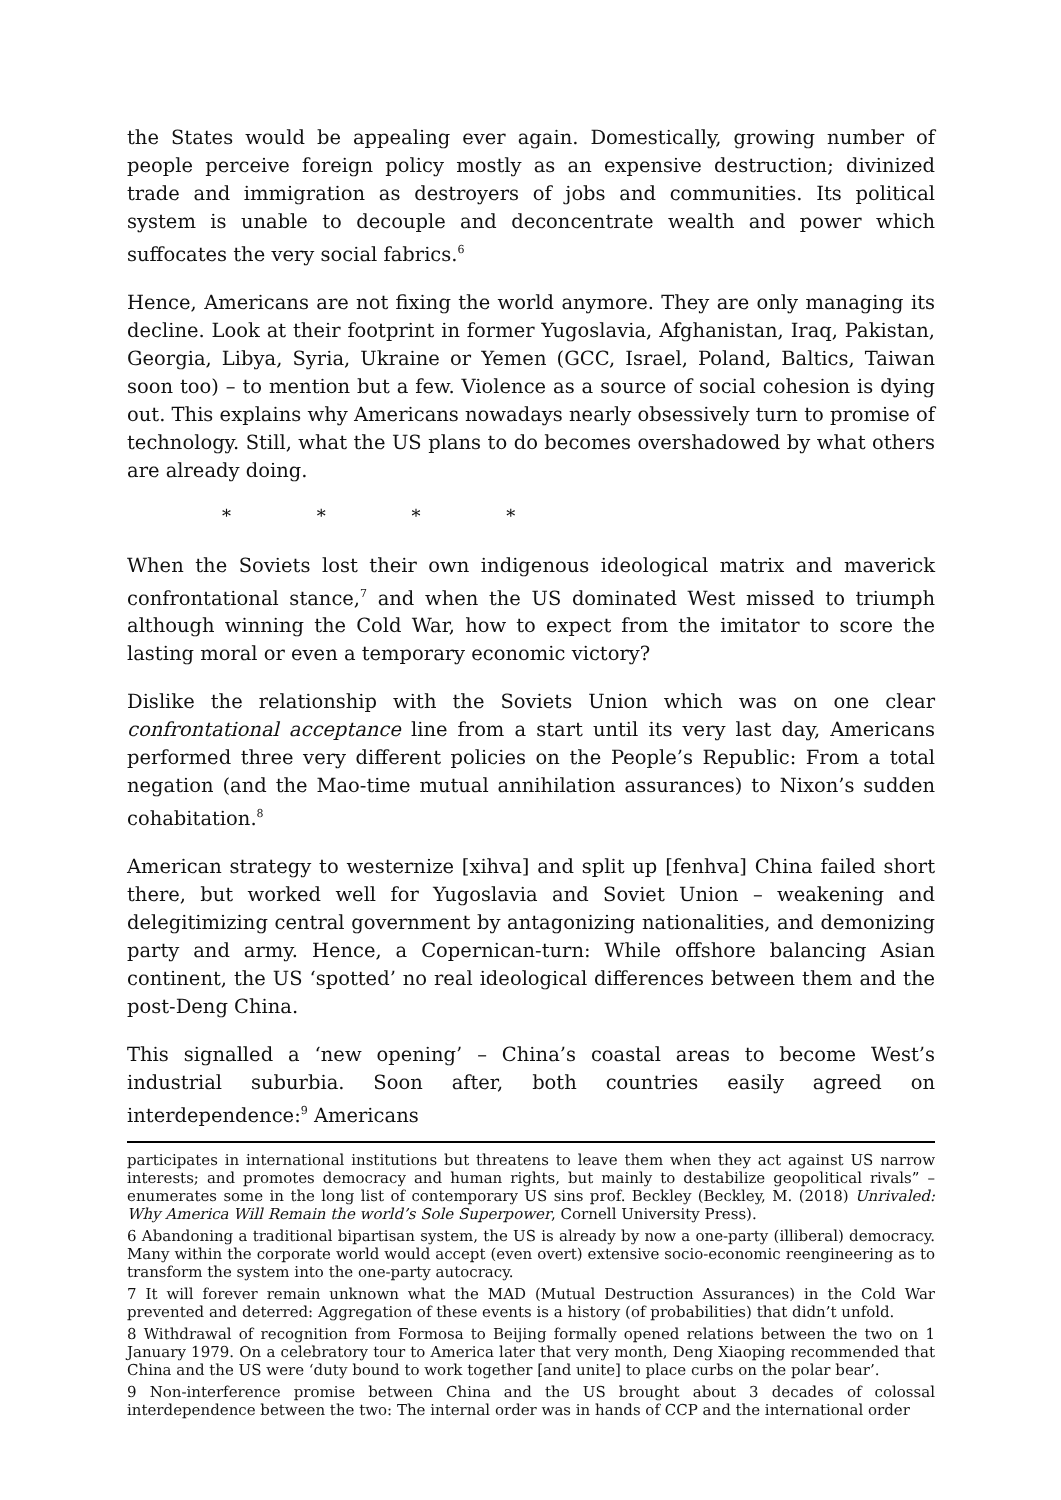the States would be appealing ever again. Domestically, growing number of people perceive foreign policy mostly as an expensive destruction; divinized trade and immigration as destroyers of jobs and communities. Its political system is unable to decouple and deconcentrate wealth and power which suffocates the very social fabrics.<sup>6</sup>
Hence, Americans are not fixing the world anymore. They are only managing its decline. Look at their footprint in former Yugoslavia, Afghanistan, Iraq, Pakistan, Georgia, Libya, Syria, Ukraine or Yemen (GCC, Israel, Poland, Baltics, Taiwan soon too) – to mention but a few. Violence as a source of social cohesion is dying out. This explains why Americans nowadays nearly obsessively turn to promise of technology. Still, what the US plans to do becomes overshadowed by what others are already doing.
* * * *
When the Soviets lost their own indigenous ideological matrix and maverick confrontational stance,<sup>7</sup> and when the US dominated West missed to triumph although winning the Cold War, how to expect from the imitator to score the lasting moral or even a temporary economic victory?
Dislike the relationship with the Soviets Union which was on one clear confrontational acceptance line from a start until its very last day, Americans performed three very different policies on the People’s Republic: From a total negation (and the Mao-time mutual annihilation assurances) to Nixon’s sudden cohabitation.<sup>8</sup>
American strategy to westernize [xihva] and split up [fenhva] China failed short there, but worked well for Yugoslavia and Soviet Union – weakening and delegitimizing central government by antagonizing nationalities, and demonizing party and army. Hence, a Copernican-turn: While offshore balancing Asian continent, the US ‘spotted’ no real ideological differences between them and the post-Deng China.
This signalled a ‘new opening’ – China’s coastal areas to become West’s industrial suburbia. Soon after, both countries easily agreed on interdependence:<sup>9</sup> Americans
participates in international institutions but threatens to leave them when they act against US narrow interests; and promotes democracy and human rights, but mainly to destabilize geopolitical rivals” – enumerates some in the long list of contemporary US sins prof. Beckley (Beckley, M. (2018) Unrivaled: Why America Will Remain the world’s Sole Superpower, Cornell University Press).
6 Abandoning a traditional bipartisan system, the US is already by now a one-party (illiberal) democracy. Many within the corporate world would accept (even overt) extensive socio-economic reengineering as to transform the system into the one-party autocracy.
7 It will forever remain unknown what the MAD (Mutual Destruction Assurances) in the Cold War prevented and deterred: Aggregation of these events is a history (of probabilities) that didn’t unfold.
8 Withdrawal of recognition from Formosa to Beijing formally opened relations between the two on 1 January 1979. On a celebratory tour to America later that very month, Deng Xiaoping recommended that China and the US were ‘duty bound to work together [and unite] to place curbs on the polar bear’.
9 Non-interference promise between China and the US brought about 3 decades of colossal interdependence between the two: The internal order was in hands of CCP and the international order